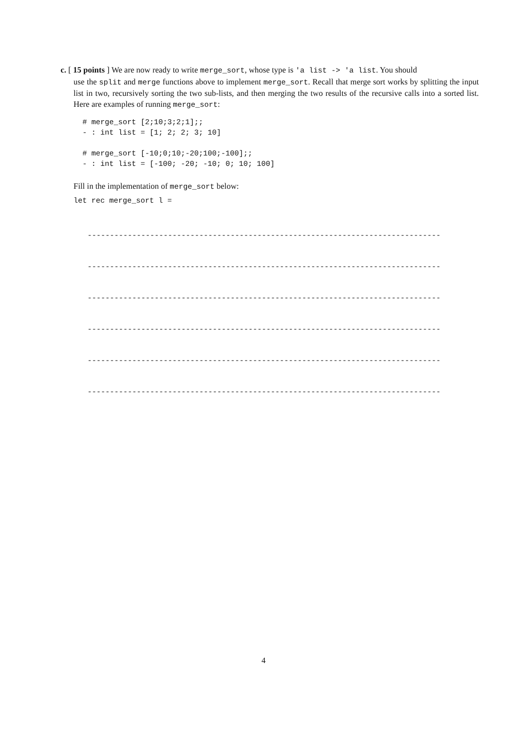c. [ 15 points ] We are now ready to write merge_sort, whose type is 'a list -> 'a list. You should
use the split and merge functions above to implement merge_sort. Recall that merge sort works by splitting the input list in two, recursively sorting the two sub-lists, and then merging the two results of the recursive calls into a sorted list. Here are examples of running merge_sort:
# merge_sort [2;10;3;2;1];;
- : int list = [1; 2; 2; 3; 10]

# merge_sort [-10;0;10;-20;100;-100];;
- : int list = [-100; -20; -10; 0; 10; 100]
Fill in the implementation of merge_sort below:
let rec merge_sort l =
-------------------------------------------------------------------------------
-------------------------------------------------------------------------------
-------------------------------------------------------------------------------
-------------------------------------------------------------------------------
-------------------------------------------------------------------------------
-------------------------------------------------------------------------------
4